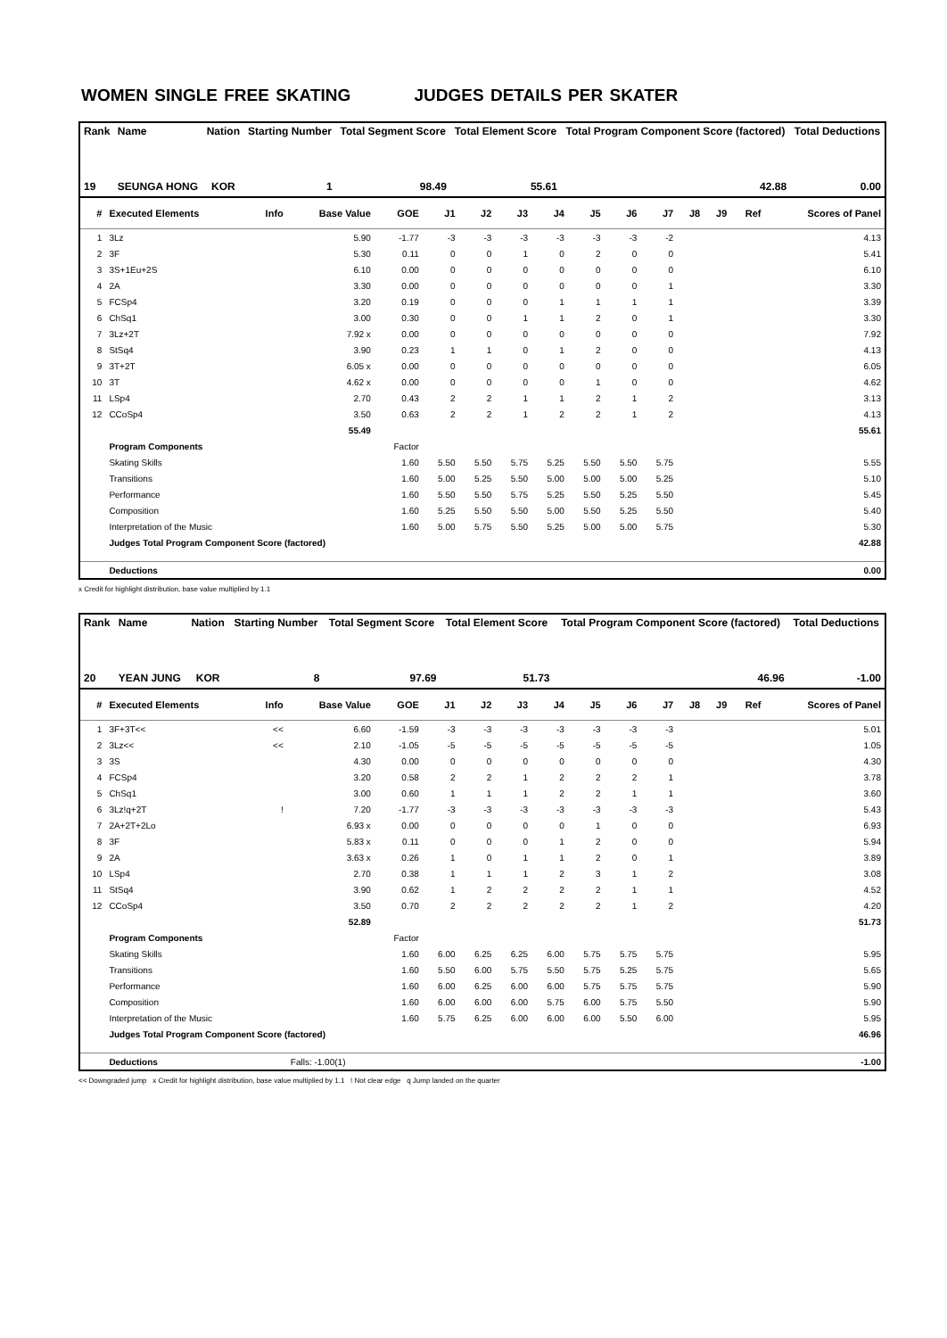WOMEN SINGLE FREE SKATING JUDGES DETAILS PER SKATER
| Rank | Name | Nation | Starting Number | Total Segment Score | Total Element Score | Total Program Component Score (factored) | Total Deductions |
| --- | --- | --- | --- | --- | --- | --- | --- |
| 19 | SEUNGA HONG | KOR | 1 | 98.49 | 55.61 | 42.88 | 0.00 |
| # | Executed Elements | Info | Base Value | GOE | J1 | J2 | J3 | J4 | J5 | J6 | J7 | J8 | J9 | Ref | Scores of Panel |
| --- | --- | --- | --- | --- | --- | --- | --- | --- | --- | --- | --- | --- | --- | --- | --- |
| 1 | 3Lz | | 5.90 | -1.77 | -3 | -3 | -3 | -3 | -3 | -3 | -2 | | | | 4.13 |
| 2 | 3F | | 5.30 | 0.11 | 0 | 0 | 1 | 0 | 2 | 0 | 0 | | | | 5.41 |
| 3 | 3S+1Eu+2S | | 6.10 | 0.00 | 0 | 0 | 0 | 0 | 0 | 0 | 0 | | | | 6.10 |
| 4 | 2A | | 3.30 | 0.00 | 0 | 0 | 0 | 0 | 0 | 0 | 1 | | | | 3.30 |
| 5 | FCSp4 | | 3.20 | 0.19 | 0 | 0 | 0 | 1 | 1 | 1 | 1 | | | | 3.39 |
| 6 | ChSq1 | | 3.00 | 0.30 | 0 | 0 | 1 | 1 | 2 | 0 | 1 | | | | 3.30 |
| 7 | 3Lz+2T | | 7.92 x | 0.00 | 0 | 0 | 0 | 0 | 0 | 0 | 0 | | | | 7.92 |
| 8 | StSq4 | | 3.90 | 0.23 | 1 | 1 | 0 | 1 | 2 | 0 | 0 | | | | 4.13 |
| 9 | 3T+2T | | 6.05 x | 0.00 | 0 | 0 | 0 | 0 | 0 | 0 | 0 | | | | 6.05 |
| 10 | 3T | | 4.62 x | 0.00 | 0 | 0 | 0 | 0 | 1 | 0 | 0 | | | | 4.62 |
| 11 | LSp4 | | 2.70 | 0.43 | 2 | 2 | 1 | 1 | 2 | 1 | 2 | | | | 3.13 |
| 12 | CCoSp4 | | 3.50 | 0.63 | 2 | 2 | 1 | 2 | 2 | 1 | 2 | | | | 4.13 |
| | | | 55.49 | | | | | | | | | | | | 55.61 |
| | Program Components | | | Factor | | | | | | | | | | | |
| | Skating Skills | | | 1.60 | 5.50 | 5.50 | 5.75 | 5.25 | 5.50 | 5.50 | 5.75 | | | | 5.55 |
| | Transitions | | | 1.60 | 5.00 | 5.25 | 5.50 | 5.00 | 5.00 | 5.00 | 5.25 | | | | 5.10 |
| | Performance | | | 1.60 | 5.50 | 5.50 | 5.75 | 5.25 | 5.50 | 5.25 | 5.50 | | | | 5.45 |
| | Composition | | | 1.60 | 5.25 | 5.50 | 5.50 | 5.00 | 5.50 | 5.25 | 5.50 | | | | 5.40 |
| | Interpretation of the Music | | | 1.60 | 5.00 | 5.75 | 5.50 | 5.25 | 5.00 | 5.00 | 5.75 | | | | 5.30 |
| | Judges Total Program Component Score (factored) | | | | | | | | | | | | | | 42.88 |
| | Deductions | | | | | | | | | | | | | | 0.00 |
x Credit for highlight distribution, base value multiplied by 1.1
| Rank | Name | Nation | Starting Number | Total Segment Score | Total Element Score | Total Program Component Score (factored) | Total Deductions |
| --- | --- | --- | --- | --- | --- | --- | --- |
| 20 | YEAN JUNG | KOR | 8 | 97.69 | 51.73 | 46.96 | -1.00 |
| # | Executed Elements | Info | Base Value | GOE | J1 | J2 | J3 | J4 | J5 | J6 | J7 | J8 | J9 | Ref | Scores of Panel |
| --- | --- | --- | --- | --- | --- | --- | --- | --- | --- | --- | --- | --- | --- | --- | --- |
| 1 | 3F+3T<< | << | 6.60 | -1.59 | -3 | -3 | -3 | -3 | -3 | -3 | -3 | | | | 5.01 |
| 2 | 3Lz<< | << | 2.10 | -1.05 | -5 | -5 | -5 | -5 | -5 | -5 | -5 | | | | 1.05 |
| 3 | 3S | | 4.30 | 0.00 | 0 | 0 | 0 | 0 | 0 | 0 | 0 | | | | 4.30 |
| 4 | FCSp4 | | 3.20 | 0.58 | 2 | 2 | 1 | 2 | 2 | 2 | 1 | | | | 3.78 |
| 5 | ChSq1 | | 3.00 | 0.60 | 1 | 1 | 1 | 2 | 2 | 1 | 1 | | | | 3.60 |
| 6 | 3Lz!q+2T | ! | 7.20 | -1.77 | -3 | -3 | -3 | -3 | -3 | -3 | -3 | | | | 5.43 |
| 7 | 2A+2T+2Lo | | 6.93 x | 0.00 | 0 | 0 | 0 | 0 | 1 | 0 | 0 | | | | 6.93 |
| 8 | 3F | | 5.83 x | 0.11 | 0 | 0 | 0 | 1 | 2 | 0 | 0 | | | | 5.94 |
| 9 | 2A | | 3.63 x | 0.26 | 1 | 0 | 1 | 1 | 2 | 0 | 1 | | | | 3.89 |
| 10 | LSp4 | | 2.70 | 0.38 | 1 | 1 | 1 | 2 | 3 | 1 | 2 | | | | 3.08 |
| 11 | StSq4 | | 3.90 | 0.62 | 1 | 2 | 2 | 2 | 2 | 1 | 1 | | | | 4.52 |
| 12 | CCoSp4 | | 3.50 | 0.70 | 2 | 2 | 2 | 2 | 2 | 1 | 2 | | | | 4.20 |
| | | | 52.89 | | | | | | | | | | | | 51.73 |
| | Program Components | | | Factor | | | | | | | | | | | |
| | Skating Skills | | | 1.60 | 6.00 | 6.25 | 6.25 | 6.00 | 5.75 | 5.75 | 5.75 | | | | 5.95 |
| | Transitions | | | 1.60 | 5.50 | 6.00 | 5.75 | 5.50 | 5.75 | 5.25 | 5.75 | | | | 5.65 |
| | Performance | | | 1.60 | 6.00 | 6.25 | 6.00 | 6.00 | 5.75 | 5.75 | 5.75 | | | | 5.90 |
| | Composition | | | 1.60 | 6.00 | 6.00 | 6.00 | 5.75 | 6.00 | 5.75 | 5.50 | | | | 5.90 |
| | Interpretation of the Music | | | 1.60 | 5.75 | 6.25 | 6.00 | 6.00 | 6.00 | 5.50 | 6.00 | | | | 5.95 |
| | Judges Total Program Component Score (factored) | | | | | | | | | | | | | | 46.96 |
| | Deductions | | Falls: -1.00(1) | | | | | | | | | | | | -1.00 |
<< Downgraded jump x Credit for highlight distribution, base value multiplied by 1.1 ! Not clear edge q Jump landed on the quarter